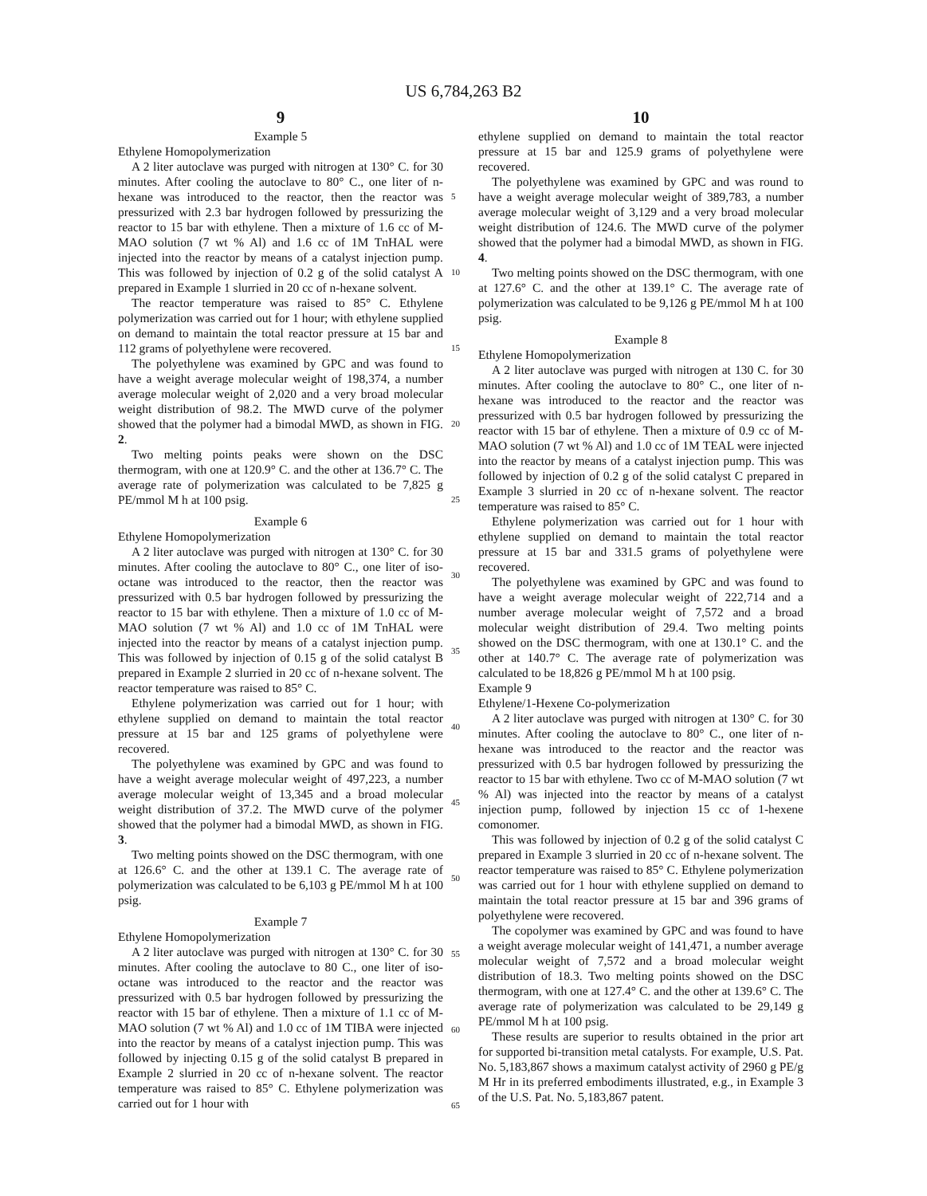US 6,784,263 B2
9
Example 5
Ethylene Homopolymerization
A 2 liter autoclave was purged with nitrogen at 130° C. for 30 minutes. After cooling the autoclave to 80° C., one liter of n-hexane was introduced to the reactor, then the reactor was pressurized with 2.3 bar hydrogen followed by pressurizing the reactor to 15 bar with ethylene. Then a mixture of 1.6 cc of M-MAO solution (7 wt % Al) and 1.6 cc of 1M TnHAL were injected into the reactor by means of a catalyst injection pump. This was followed by injection of 0.2 g of the solid catalyst A prepared in Example 1 slurried in 20 cc of n-hexane solvent.
The reactor temperature was raised to 85° C. Ethylene polymerization was carried out for 1 hour; with ethylene supplied on demand to maintain the total reactor pressure at 15 bar and 112 grams of polyethylene were recovered.
The polyethylene was examined by GPC and was found to have a weight average molecular weight of 198,374, a number average molecular weight of 2,020 and a very broad molecular weight distribution of 98.2. The MWD curve of the polymer showed that the polymer had a bimodal MWD, as shown in FIG. 2.
Two melting points peaks were shown on the DSC thermogram, with one at 120.9° C. and the other at 136.7° C. The average rate of polymerization was calculated to be 7,825 g PE/mmol M h at 100 psig.
Example 6
Ethylene Homopolymerization
A 2 liter autoclave was purged with nitrogen at 130° C. for 30 minutes. After cooling the autoclave to 80° C., one liter of iso-octane was introduced to the reactor, then the reactor was pressurized with 0.5 bar hydrogen followed by pressurizing the reactor to 15 bar with ethylene. Then a mixture of 1.0 cc of M-MAO solution (7 wt % Al) and 1.0 cc of 1M TnHAL were injected into the reactor by means of a catalyst injection pump. This was followed by injection of 0.15 g of the solid catalyst B prepared in Example 2 slurried in 20 cc of n-hexane solvent. The reactor temperature was raised to 85° C.
Ethylene polymerization was carried out for 1 hour; with ethylene supplied on demand to maintain the total reactor pressure at 15 bar and 125 grams of polyethylene were recovered.
The polyethylene was examined by GPC and was found to have a weight average molecular weight of 497,223, a number average molecular weight of 13,345 and a broad molecular weight distribution of 37.2. The MWD curve of the polymer showed that the polymer had a bimodal MWD, as shown in FIG. 3.
Two melting points showed on the DSC thermogram, with one at 126.6° C. and the other at 139.1 C. The average rate of polymerization was calculated to be 6,103 g PE/mmol M h at 100 psig.
Example 7
Ethylene Homopolymerization
A 2 liter autoclave was purged with nitrogen at 130° C. for 30 minutes. After cooling the autoclave to 80 C., one liter of iso-octane was introduced to the reactor and the reactor was pressurized with 0.5 bar hydrogen followed by pressurizing the reactor with 15 bar of ethylene. Then a mixture of 1.1 cc of M-MAO solution (7 wt % Al) and 1.0 cc of 1M TIBA were injected into the reactor by means of a catalyst injection pump. This was followed by injecting 0.15 g of the solid catalyst B prepared in Example 2 slurried in 20 cc of n-hexane solvent. The reactor temperature was raised to 85° C. Ethylene polymerization was carried out for 1 hour with
10
ethylene supplied on demand to maintain the total reactor pressure at 15 bar and 125.9 grams of polyethylene were recovered.
The polyethylene was examined by GPC and was round to have a weight average molecular weight of 389,783, a number average molecular weight of 3,129 and a very broad molecular weight distribution of 124.6. The MWD curve of the polymer showed that the polymer had a bimodal MWD, as shown in FIG. 4.
Two melting points showed on the DSC thermogram, with one at 127.6° C. and the other at 139.1° C. The average rate of polymerization was calculated to be 9,126 g PE/mmol M h at 100 psig.
Example 8
Ethylene Homopolymerization
A 2 liter autoclave was purged with nitrogen at 130 C. for 30 minutes. After cooling the autoclave to 80° C., one liter of n-hexane was introduced to the reactor and the reactor was pressurized with 0.5 bar hydrogen followed by pressurizing the reactor with 15 bar of ethylene. Then a mixture of 0.9 cc of M-MAO solution (7 wt % Al) and 1.0 cc of 1M TEAL were injected into the reactor by means of a catalyst injection pump. This was followed by injection of 0.2 g of the solid catalyst C prepared in Example 3 slurried in 20 cc of n-hexane solvent. The reactor temperature was raised to 85° C.
Ethylene polymerization was carried out for 1 hour with ethylene supplied on demand to maintain the total reactor pressure at 15 bar and 331.5 grams of polyethylene were recovered.
The polyethylene was examined by GPC and was found to have a weight average molecular weight of 222,714 and a number average molecular weight of 7,572 and a broad molecular weight distribution of 29.4. Two melting points showed on the DSC thermogram, with one at 130.1° C. and the other at 140.7° C. The average rate of polymerization was calculated to be 18,826 g PE/mmol M h at 100 psig.
Example 9
Ethylene/1-Hexene Co-polymerization
A 2 liter autoclave was purged with nitrogen at 130° C. for 30 minutes. After cooling the autoclave to 80° C., one liter of n-hexane was introduced to the reactor and the reactor was pressurized with 0.5 bar hydrogen followed by pressurizing the reactor to 15 bar with ethylene. Two cc of M-MAO solution (7 wt % Al) was injected into the reactor by means of a catalyst injection pump, followed by injection 15 cc of 1-hexene comonomer.
This was followed by injection of 0.2 g of the solid catalyst C prepared in Example 3 slurried in 20 cc of n-hexane solvent. The reactor temperature was raised to 85° C. Ethylene polymerization was carried out for 1 hour with ethylene supplied on demand to maintain the total reactor pressure at 15 bar and 396 grams of polyethylene were recovered.
The copolymer was examined by GPC and was found to have a weight average molecular weight of 141,471, a number average molecular weight of 7,572 and a broad molecular weight distribution of 18.3. Two melting points showed on the DSC thermogram, with one at 127.4° C. and the other at 139.6° C. The average rate of polymerization was calculated to be 29,149 g PE/mmol M h at 100 psig.
These results are superior to results obtained in the prior art for supported bi-transition metal catalysts. For example, U.S. Pat. No. 5,183,867 shows a maximum catalyst activity of 2960 g PE/g M Hr in its preferred embodiments illustrated, e.g., in Example 3 of the U.S. Pat. No. 5,183,867 patent.
5
10
15
20
25
30
35
40
45
50
55
60
65